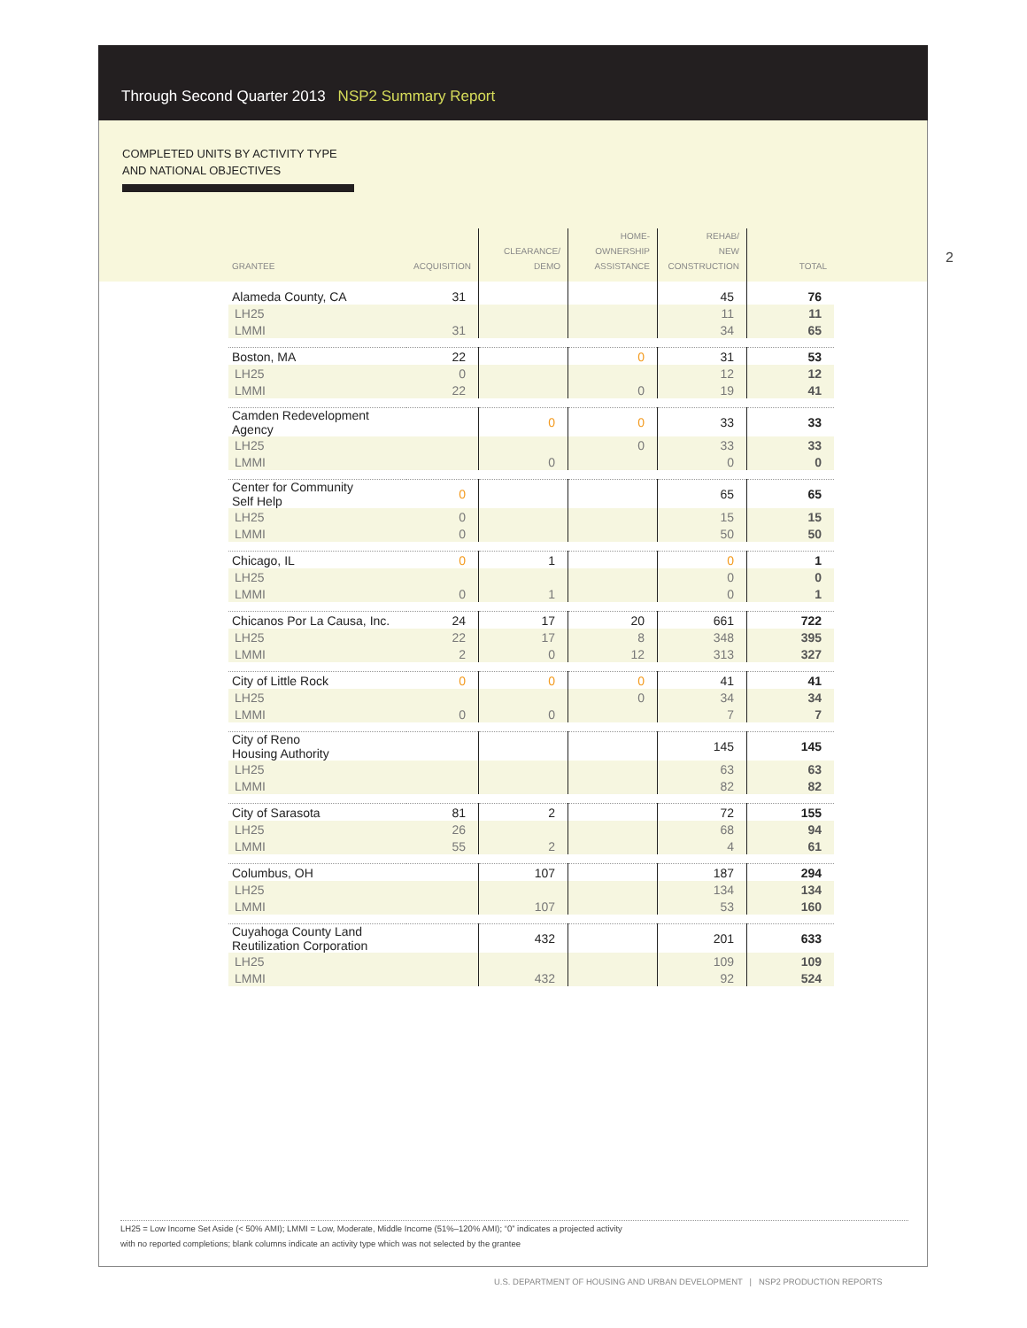Through Second Quarter 2013 NSP2 Summary Report
COMPLETED UNITS BY ACTIVITY TYPE
AND NATIONAL OBJECTIVES
2
| GRANTEE | ACQUISITION | CLEARANCE/ DEMO | HOME- OWNERSHIP ASSISTANCE | REHAB/ NEW CONSTRUCTION | TOTAL |
| --- | --- | --- | --- | --- | --- |
| Alameda County, CA | 31 | | | 45 | 76 |
| LH25 | | | | 11 | 11 |
| LMMI | 31 | | | 34 | 65 |
| Boston, MA | 22 | | 0 | 31 | 53 |
| LH25 | 0 | | | 12 | 12 |
| LMMI | 22 | | 0 | 19 | 41 |
| Camden Redevelopment Agency | | 0 | 0 | 33 | 33 |
| LH25 | | | 0 | 33 | 33 |
| LMMI | | 0 | | 0 | 0 |
| Center for Community Self Help | 0 | | | 65 | 65 |
| LH25 | 0 | | | 15 | 15 |
| LMMI | 0 | | | 50 | 50 |
| Chicago, IL | 0 | 1 | | 0 | 1 |
| LH25 | | | | 0 | 0 |
| LMMI | 0 | 1 | | 0 | 1 |
| Chicanos Por La Causa, Inc. | 24 | 17 | 20 | 661 | 722 |
| LH25 | 22 | 17 | 8 | 348 | 395 |
| LMMI | 2 | 0 | 12 | 313 | 327 |
| City of Little Rock | 0 | 0 | 0 | 41 | 41 |
| LH25 | | | 0 | 34 | 34 |
| LMMI | 0 | 0 | | 7 | 7 |
| City of Reno Housing Authority | | | | 145 | 145 |
| LH25 | | | | 63 | 63 |
| LMMI | | | | 82 | 82 |
| City of Sarasota | 81 | 2 | | 72 | 155 |
| LH25 | 26 | | | 68 | 94 |
| LMMI | 55 | 2 | | 4 | 61 |
| Columbus, OH | | 107 | | 187 | 294 |
| LH25 | | | | 134 | 134 |
| LMMI | | 107 | | 53 | 160 |
| Cuyahoga County Land Reutilization Corporation | | 432 | | 201 | 633 |
| LH25 | | | | 109 | 109 |
| LMMI | | 432 | | 92 | 524 |
LH25 = Low Income Set Aside (< 50% AMI); LMMI = Low, Moderate, Middle Income (51%–120% AMI); “0” indicates a projected activity
with no reported completions; blank columns indicate an activity type which was not selected by the grantee
U.S. DEPARTMENT OF HOUSING AND URBAN DEVELOPMENT | NSP2 PRODUCTION REPORTS